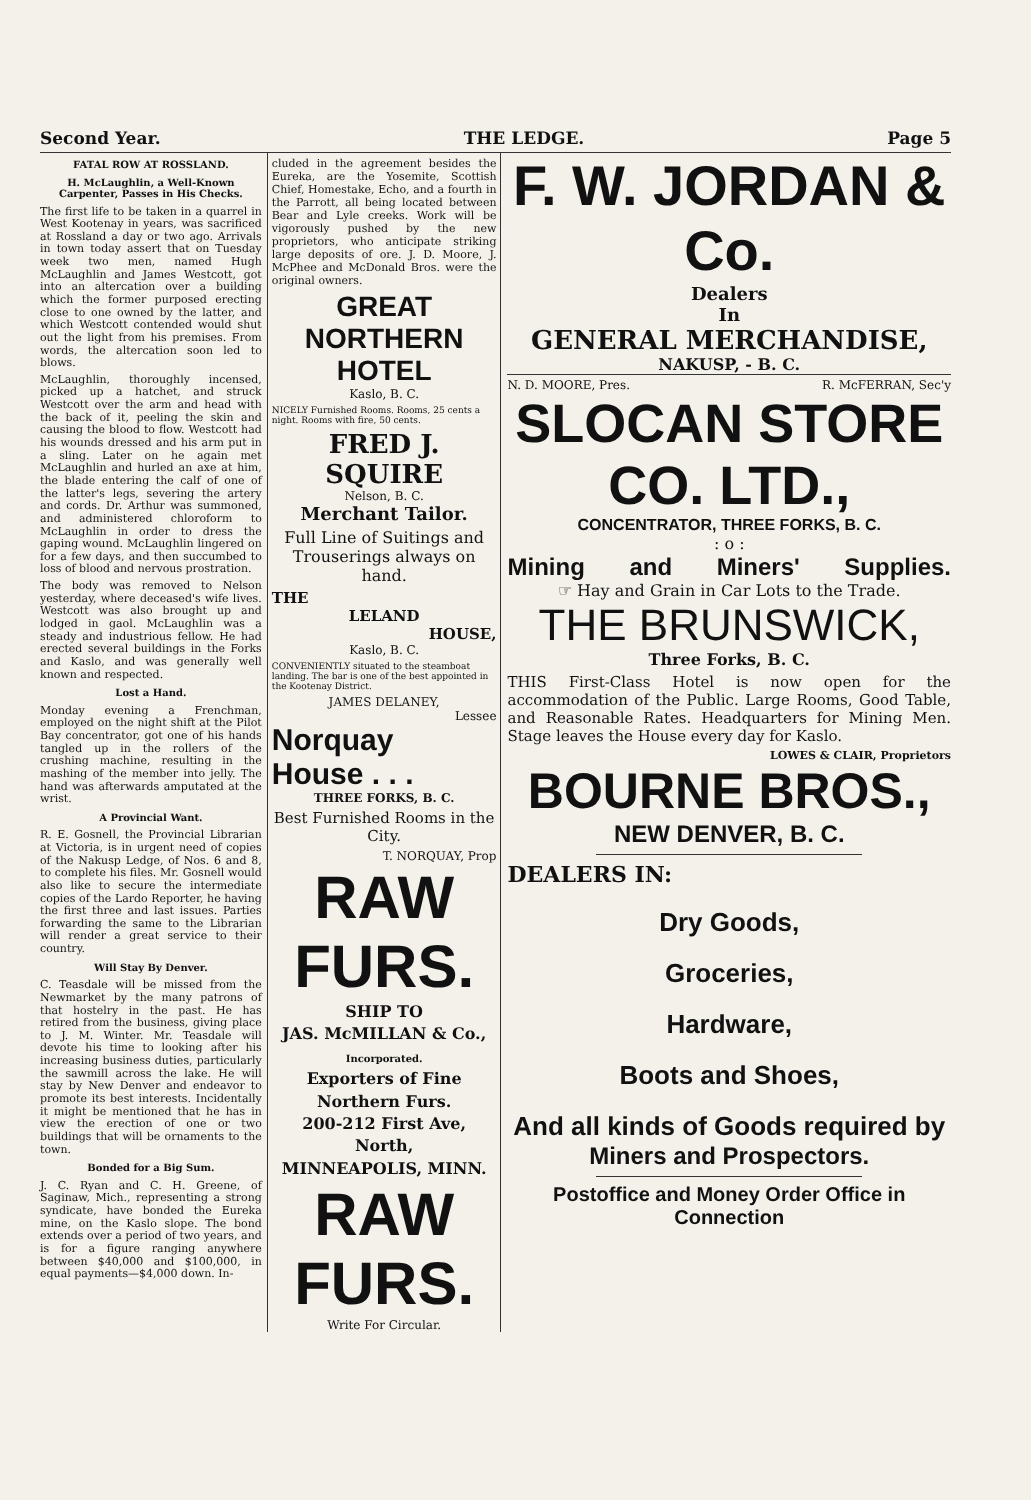Second Year. THE LEDGE. Page 5
FATAL ROW AT ROSSLAND.
H. McLaughlin, a Well-Known Carpenter, Passes in His Checks.
The first life to be taken in a quarrel in West Kootenay in years, was sacrificed at Rossland a day or two ago. Arrivals in town today assert that on Tuesday week two men, named Hugh McLaughlin and James Westcott, got into an altercation over a building which the former purposed erecting close to one owned by the latter, and which Westcott contended would shut out the light from his premises. From words, the altercation soon led to blows.
McLaughlin, thoroughly incensed, picked up a hatchet, and struck Westcott over the arm and head with the back of it, peeling the skin and causing the blood to flow. Westcott had his wounds dressed and his arm put in a sling. Later on he again met McLaughlin and hurled an axe at him, the blade entering the calf of one of the latter's legs, severing the artery and cords. Dr. Arthur was summoned, and administered chloroform to McLaughlin in order to dress the gaping wound. McLaughlin lingered on for a few days, and then succumbed to loss of blood and nervous prostration.
The body was removed to Nelson yesterday, where deceased's wife lives. Westcott was also brought up and lodged in gaol. McLaughlin was a steady and industrious fellow. He had erected several buildings in the Forks and Kaslo, and was generally well known and respected.
Lost a Hand.
Monday evening a Frenchman, employed on the night shift at the Pilot Bay concentrator, got one of his hands tangled up in the rollers of the crushing machine, resulting in the mashing of the member into jelly. The hand was afterwards amputated at the wrist.
A Provincial Want.
R. E. Gosnell, the Provincial Librarian at Victoria, is in urgent need of copies of the Nakusp Ledge, of Nos. 6 and 8, to complete his files. Mr. Gosnell would also like to secure the intermediate copies of the Lardo Reporter, he having the first three and last issues. Parties forwarding the same to the Librarian will render a great service to their country.
Will Stay By Denver.
C. Teasdale will be missed from the Newmarket by the many patrons of that hostelry in the past. He has retired from the business, giving place to J. M. Winter. Mr. Teasdale will devote his time to looking after his increasing business duties, particularly the sawmill across the lake. He will stay by New Denver and endeavor to promote its best interests. Incidentally it might be mentioned that he has in view the erection of one or two buildings that will be ornaments to the town.
Bonded for a Big Sum.
J. C. Ryan and C. H. Greene, of Saginaw, Mich., representing a strong syndicate, have bonded the Eureka mine, on the Kaslo slope. The bond extends over a period of two years, and is for a figure ranging anywhere between $40,000 and $100,000, in equal payments—$4,000 down. In-
cluded in the agreement besides the Eureka, are the Yosemite, Scottish Chief, Homestake, Echo, and a fourth in the Parrott, all being located between Bear and Lyle creeks. Work will be vigorously pushed by the new proprietors, who anticipate striking large deposits of ore. J. D. Moore, J. McPhee and McDonald Bros. were the original owners.
GREAT NORTHERN HOTEL
Kaslo, B. C.
NICELY Furnished Rooms. Rooms, 25 cents a night. Rooms with fire, 50 cents.
FRED J. SQUIRE
Nelson, B. C.
Merchant Tailor.
Full Line of Suitings and Trouserings always on hand.
THE
LELAND
HOUSE,
Kaslo, B. C.
CONVENIENTLY situated to the steamboat landing. The bar is one of the best appointed in the Kootenay District.
JAMES DELANEY,
Lessee
Norquay
House . . .
THREE FORKS, B. C.
Best Furnished Rooms in the City.
T. NORQUAY, Prop
RAW FURS.
SHIP TO
JAS. McMILLAN & Co.,
Incorporated.
Exporters of Fine Northern Furs.
200-212 First Ave, North,
MINNEAPOLIS, MINN.
RAW FURS.
Write For Circular.
F. W. JORDAN & Co.
Dealers
In
GENERAL MERCHANDISE,
NAKUSP, - B. C.
N. D. MOORE, Pres. R. McFERRAN, Sec'y
SLOCAN STORE CO. LTD.,
CONCENTRATOR, THREE FORKS, B. C.
: o :
Mining and Miners' Supplies.
☞ Hay and Grain in Car Lots to the Trade.
THE BRUNSWICK,
Three Forks, B. C.
THIS First-Class Hotel is now open for the accommodation of the Public. Large Rooms, Good Table, and Reasonable Rates. Headquarters for Mining Men. Stage leaves the House every day for Kaslo.
LOWES & CLAIR, Proprietors
BOURNE BROS.,
NEW DENVER, B. C.
DEALERS IN:
Dry Goods,
Groceries,
Hardware,
Boots and Shoes,
And all kinds of Goods required by
Miners and Prospectors.
Postoffice and Money Order Office in Connection